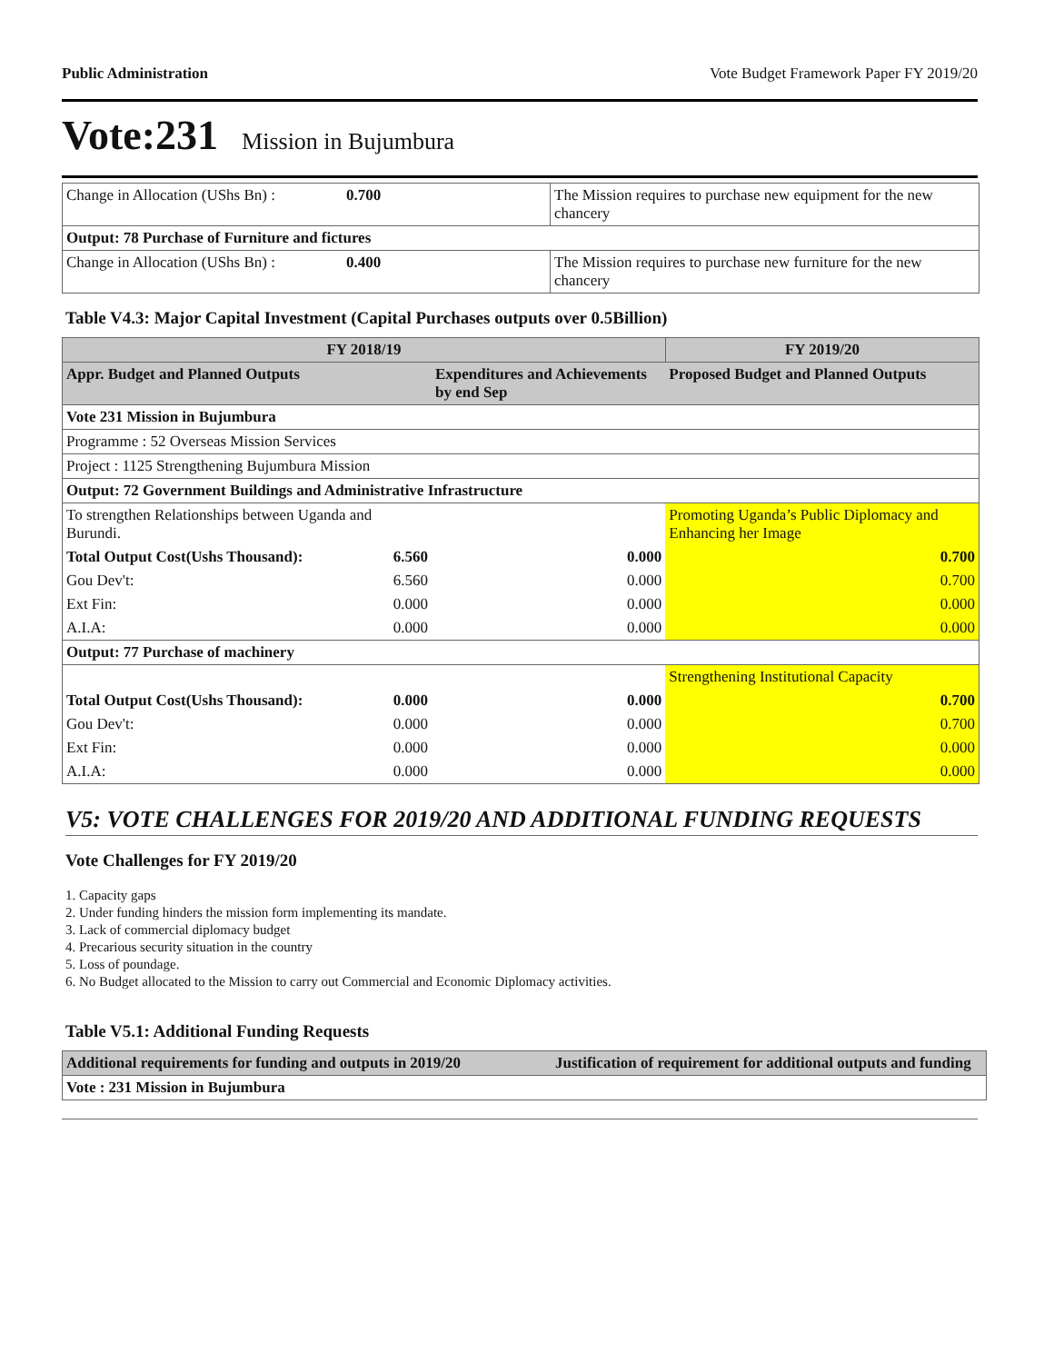Public Administration Vote Budget Framework Paper FY 2019/20
Vote:231 Mission in Bujumbura
| Change in Allocation (UShs Bn) : | 0.700 | The Mission requires to purchase new equipment for the new chancery |
| Output: 78 Purchase of Furniture and fictures | | |
| Change in Allocation (UShs Bn) : | 0.400 | The Mission requires to purchase new furniture for the new chancery |
Table V4.3: Major Capital Investment (Capital Purchases outputs over 0.5Billion)
| FY 2018/19 | | | FY 2019/20 |
| --- | --- | --- | --- |
| Appr. Budget and Planned Outputs | | Expenditures and Achievements by end Sep | Proposed Budget and Planned Outputs |
| Vote 231 Mission in Bujumbura | | | |
| Programme : 52 Overseas Mission Services | | | |
| Project : 1125 Strengthening Bujumbura Mission | | | |
| Output: 72 Government Buildings and Administrative Infrastructure | | | |
| To strengthen Relationships between Uganda and Burundi. | | | Promoting Uganda’s Public Diplomacy and Enhancing her Image |
| Total Output Cost(Ushs Thousand): | 6.560 | 0.000 | 0.700 |
| Gou Dev't: | 6.560 | 0.000 | 0.700 |
| Ext Fin: | 0.000 | 0.000 | 0.000 |
| A.I.A: | 0.000 | 0.000 | 0.000 |
| Output: 77 Purchase of machinery | | | |
| | | | Strengthening Institutional Capacity |
| Total Output Cost(Ushs Thousand): | 0.000 | 0.000 | 0.700 |
| Gou Dev't: | 0.000 | 0.000 | 0.700 |
| Ext Fin: | 0.000 | 0.000 | 0.000 |
| A.I.A: | 0.000 | 0.000 | 0.000 |
V5: VOTE CHALLENGES FOR 2019/20 AND ADDITIONAL FUNDING REQUESTS
Vote Challenges for FY 2019/20
1. Capacity gaps
2. Under funding hinders the mission form implementing its mandate.
3. Lack of commercial diplomacy budget
4. Precarious security situation in the country
5. Loss of poundage.
6. No Budget allocated to the Mission to carry out Commercial and Economic Diplomacy activities.
Table V5.1: Additional Funding Requests
| Additional requirements for funding and outputs in 2019/20 | Justification of requirement for additional outputs and funding |
| --- | --- |
| Vote : 231 Mission in Bujumbura | |